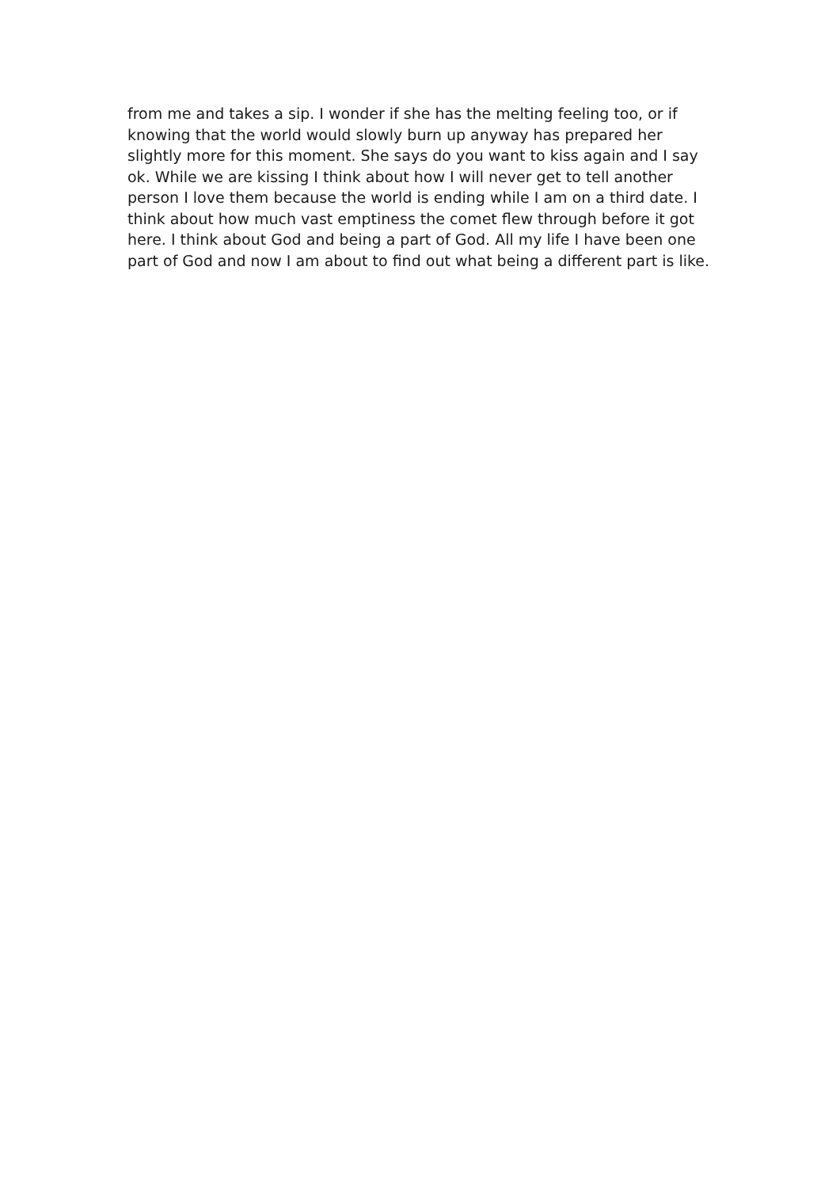from me and takes a sip. I wonder if she has the melting feeling too, or if
knowing that the world would slowly burn up anyway has prepared her
slightly more for this moment. She says do you want to kiss again and I say
ok. While we are kissing I think about how I will never get to tell another
person I love them because the world is ending while I am on a third date. I
think about how much vast emptiness the comet flew through before it got
here. I think about God and being a part of God. All my life I have been one
part of God and now I am about to find out what being a different part is like.